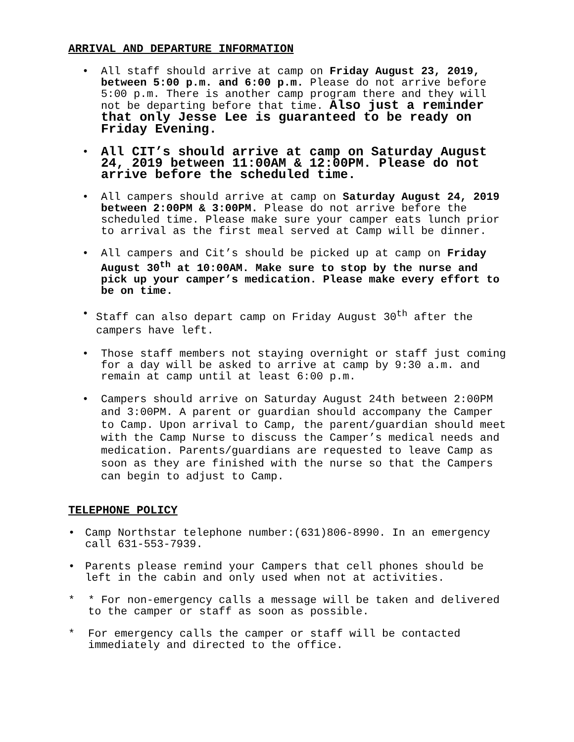ARRIVAL AND DEPARTURE INFORMATION
• All staff should arrive at camp on Friday August 23, 2019, between 5:00 p.m. and 6:00 p.m. Please do not arrive before 5:00 p.m. There is another camp program there and they will not be departing before that time. Also just a reminder that only Jesse Lee is guaranteed to be ready on Friday Evening.
•
All CIT’s should arrive at camp on Saturday August 24, 2019 between 11:00AM & 12:00PM. Please do not arrive before the scheduled time.
• All campers should arrive at camp on Saturday August 24, 2019 between 2:00PM & 3:00PM. Please do not arrive before the scheduled time. Please make sure your camper eats lunch prior to arrival as the first meal served at Camp will be dinner.
• All campers and Cit’s should be picked up at camp on Friday August 30<sup>th</sup> at 10:00AM. Make sure to stop by the nurse and pick up your camper’s medication. Please make every effort to be on time.
• Staff can also depart camp on Friday August 30<sup>th</sup> after the campers have left.
• Those staff members not staying overnight or staff just coming for a day will be asked to arrive at camp by 9:30 a.m. and remain at camp until at least 6:00 p.m.
• Campers should arrive on Saturday August 24th between 2:00PM and 3:00PM. A parent or guardian should accompany the Camper to Camp. Upon arrival to Camp, the parent/guardian should meet with the Camp Nurse to discuss the Camper’s medical needs and medication. Parents/guardians are requested to leave Camp as soon as they are finished with the nurse so that the Campers can begin to adjust to Camp.
TELEPHONE POLICY
• Camp Northstar telephone number:(631)806-8990. In an emergency call 631-553-7939.
• Parents please remind your Campers that cell phones should be left in the cabin and only used when not at activities.
* * For non-emergency calls a message will be taken and delivered to the camper or staff as soon as possible.
* For emergency calls the camper or staff will be contacted immediately and directed to the office.